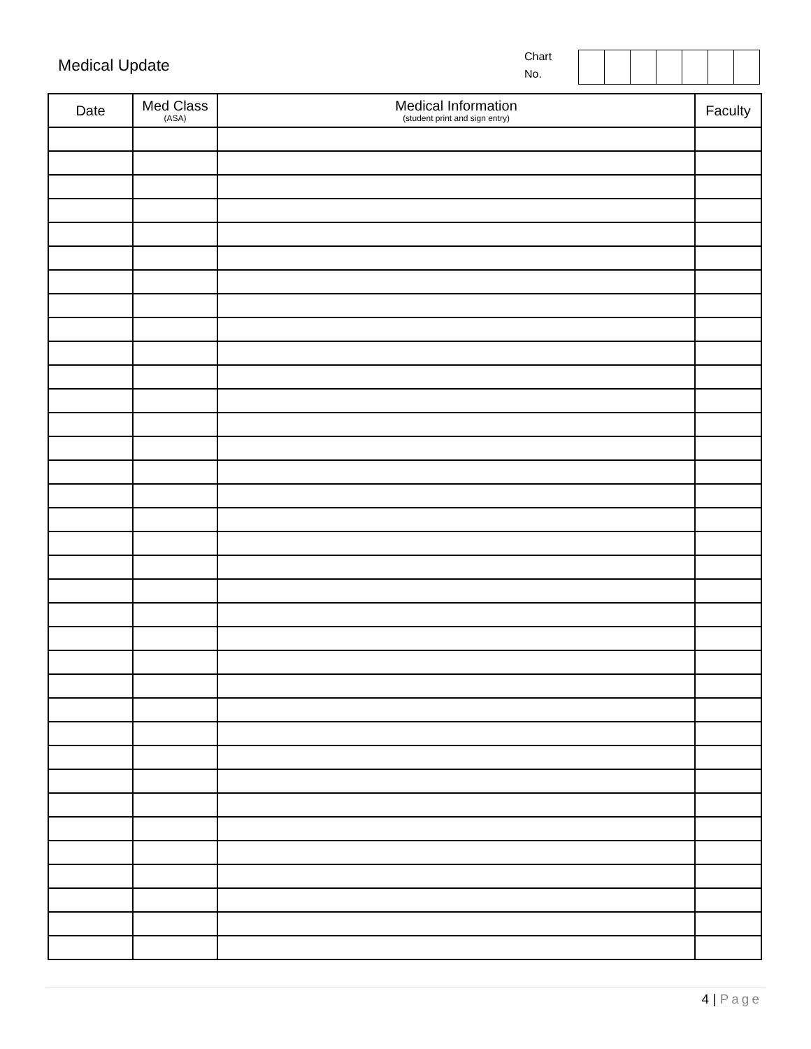Medical Update
Chart
No.
| Date | Med Class (ASA) | Medical Information (student print and sign entry) | Faculty |
| --- | --- | --- | --- |
4 | Page